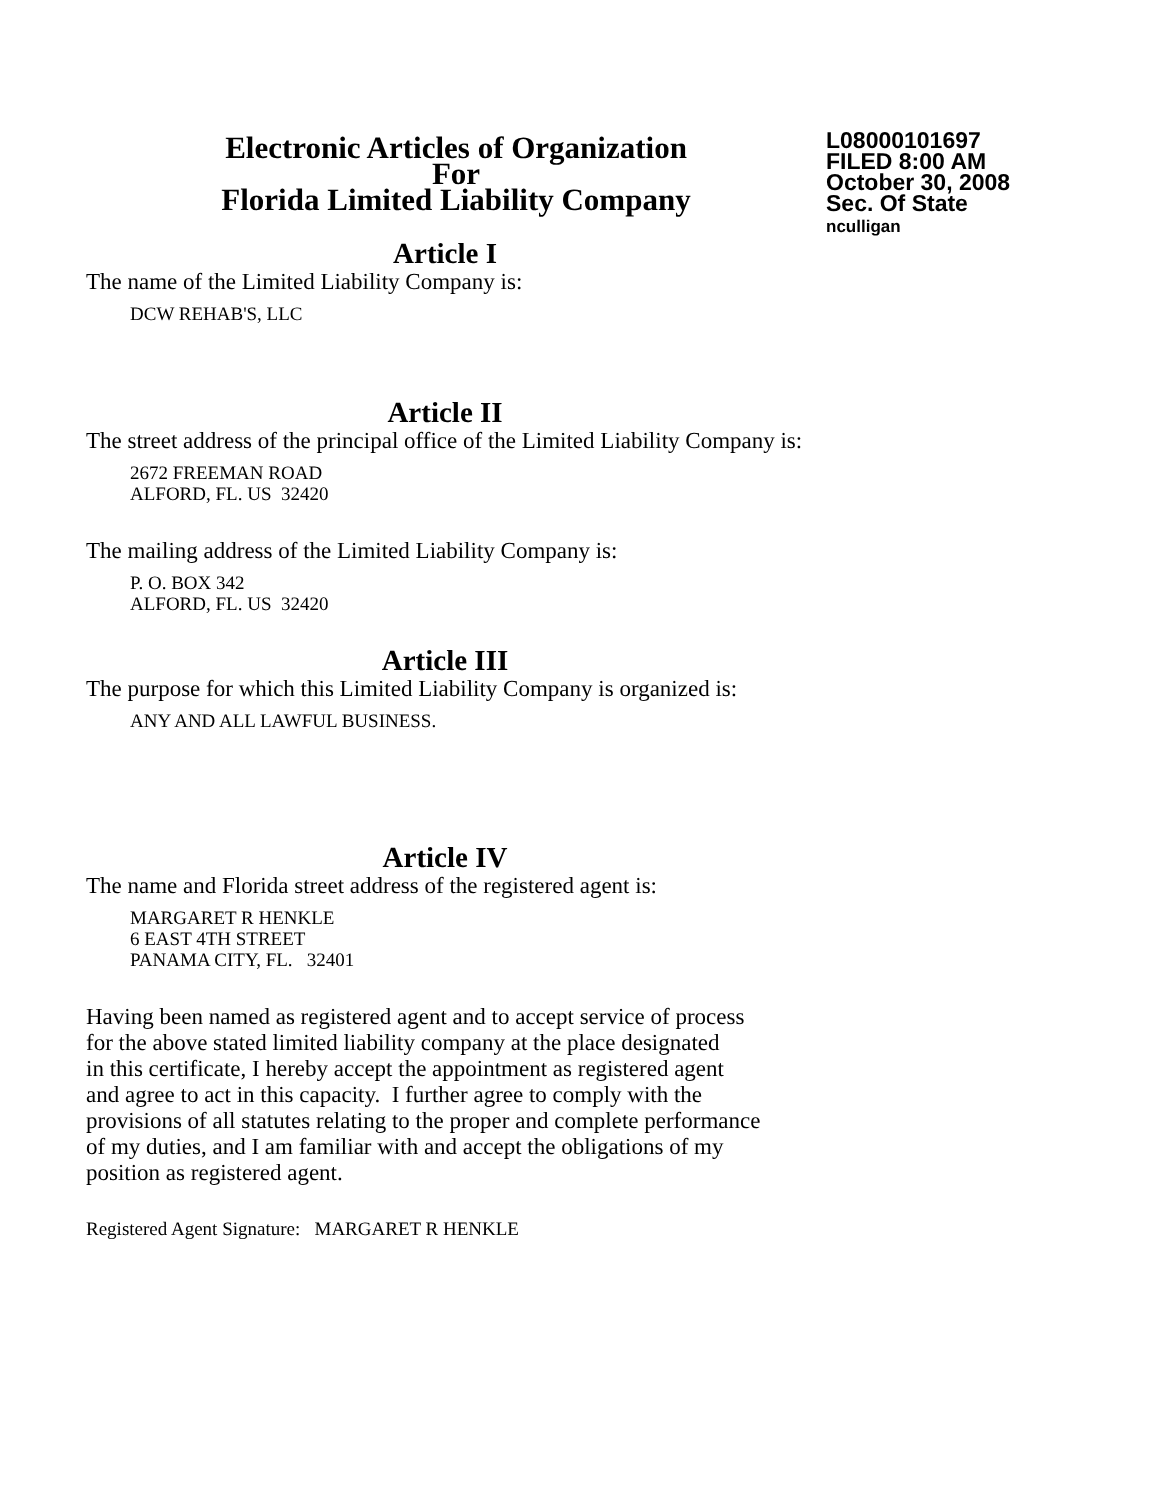Electronic Articles of Organization
For
Florida Limited Liability Company
L08000101697
FILED 8:00 AM
October 30, 2008
Sec. Of State
nculligan
Article I
The name of the Limited Liability Company is:
DCW REHAB'S, LLC
Article II
The street address of the principal office of the Limited Liability Company is:
2672 FREEMAN ROAD
ALFORD, FL. US 32420
The mailing address of the Limited Liability Company is:
P. O. BOX 342
ALFORD, FL. US 32420
Article III
The purpose for which this Limited Liability Company is organized is:
ANY AND ALL LAWFUL BUSINESS.
Article IV
The name and Florida street address of the registered agent is:
MARGARET R HENKLE
6 EAST 4TH STREET
PANAMA CITY, FL. 32401
Having been named as registered agent and to accept service of process
for the above stated limited liability company at the place designated
in this certificate, I hereby accept the appointment as registered agent
and agree to act in this capacity. I further agree to comply with the
provisions of all statutes relating to the proper and complete performance
of my duties, and I am familiar with and accept the obligations of my
position as registered agent.
Registered Agent Signature: MARGARET R HENKLE